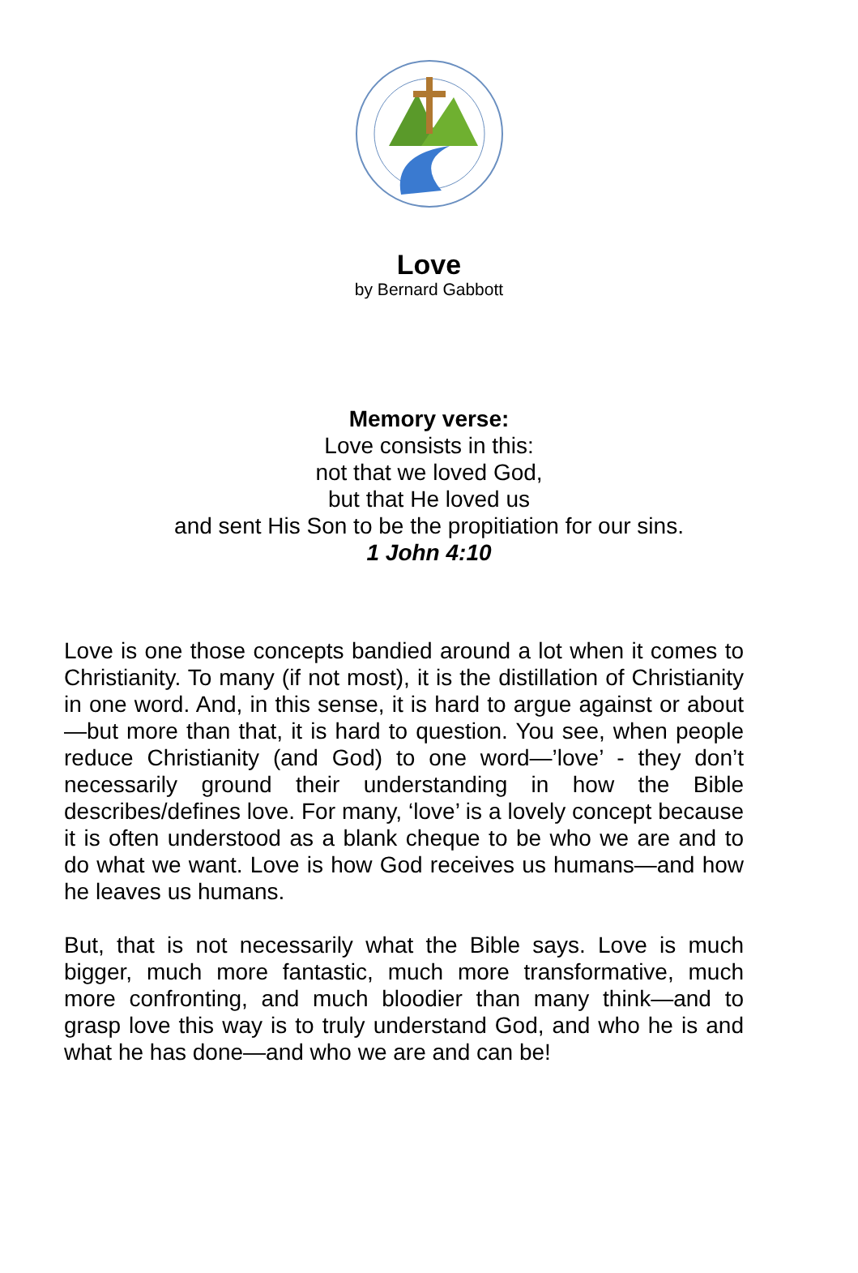Love
by Bernard Gabbott
Memory verse:
Love consists in this:
not that we loved God,
but that He loved us
and sent His Son to be the propitiation for our sins.
1 John 4:10
Love is one those concepts bandied around a lot when it comes to Christianity. To many (if not most), it is the distillation of Christianity in one word. And, in this sense, it is hard to argue against or about—but more than that, it is hard to question. You see, when people reduce Christianity (and God) to one word—’love’ - they don’t necessarily ground their understanding in how the Bible describes/defines love. For many, ‘love’ is a lovely concept because it is often understood as a blank cheque to be who we are and to do what we want. Love is how God receives us humans—and how he leaves us humans.
But, that is not necessarily what the Bible says. Love is much bigger, much more fantastic, much more transformative, much more confronting, and much bloodier than many think—and to grasp love this way is to truly understand God, and who he is and what he has done—and who we are and can be!